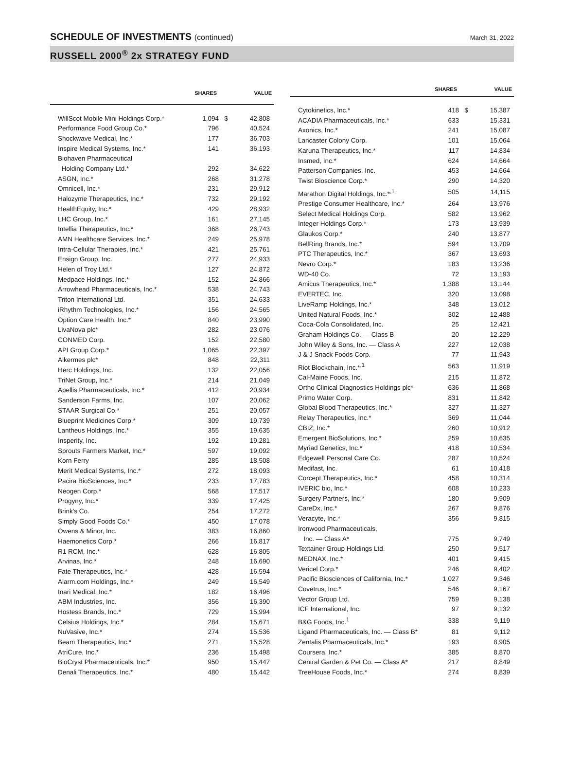SCHEDULE OF INVESTMENTS (continued)
March 31, 2022
RUSSELL 2000<sup>®</sup> 2x STRATEGY FUND
| | SHARES | | VALUE |
| --- | --- | --- | --- |
| WillScot Mobile Mini Holdings Corp.* | 1,094 | $ | 42,808 |
| Performance Food Group Co.* | 796 | | 40,524 |
| Shockwave Medical, Inc.* | 177 | | 36,703 |
| Inspire Medical Systems, Inc.* | 141 | | 36,193 |
| Biohaven Pharmaceutical | | | |
| Holding Company Ltd.* | 292 | | 34,622 |
| ASGN, Inc.* | 268 | | 31,278 |
| Omnicell, Inc.* | 231 | | 29,912 |
| Halozyme Therapeutics, Inc.* | 732 | | 29,192 |
| HealthEquity, Inc.* | 429 | | 28,932 |
| LHC Group, Inc.* | 161 | | 27,145 |
| Intellia Therapeutics, Inc.* | 368 | | 26,743 |
| AMN Healthcare Services, Inc.* | 249 | | 25,978 |
| Intra-Cellular Therapies, Inc.* | 421 | | 25,761 |
| Ensign Group, Inc. | 277 | | 24,933 |
| Helen of Troy Ltd.* | 127 | | 24,872 |
| Medpace Holdings, Inc.* | 152 | | 24,866 |
| Arrowhead Pharmaceuticals, Inc.* | 538 | | 24,743 |
| Triton International Ltd. | 351 | | 24,633 |
| iRhythm Technologies, Inc.* | 156 | | 24,565 |
| Option Care Health, Inc.* | 840 | | 23,990 |
| LivaNova plc* | 282 | | 23,076 |
| CONMED Corp. | 152 | | 22,580 |
| API Group Corp.* | 1,065 | | 22,397 |
| Alkermes plc* | 848 | | 22,311 |
| Herc Holdings, Inc. | 132 | | 22,056 |
| TriNet Group, Inc.* | 214 | | 21,049 |
| Apellis Pharmaceuticals, Inc.* | 412 | | 20,934 |
| Sanderson Farms, Inc. | 107 | | 20,062 |
| STAAR Surgical Co.* | 251 | | 20,057 |
| Blueprint Medicines Corp.* | 309 | | 19,739 |
| Lantheus Holdings, Inc.* | 355 | | 19,635 |
| Insperity, Inc. | 192 | | 19,281 |
| Sprouts Farmers Market, Inc.* | 597 | | 19,092 |
| Korn Ferry | 285 | | 18,508 |
| Merit Medical Systems, Inc.* | 272 | | 18,093 |
| Pacira BioSciences, Inc.* | 233 | | 17,783 |
| Neogen Corp.* | 568 | | 17,517 |
| Progyny, Inc.* | 339 | | 17,425 |
| Brink's Co. | 254 | | 17,272 |
| Simply Good Foods Co.* | 450 | | 17,078 |
| Owens & Minor, Inc. | 383 | | 16,860 |
| Haemonetics Corp.* | 266 | | 16,817 |
| R1 RCM, Inc.* | 628 | | 16,805 |
| Arvinas, Inc.* | 248 | | 16,690 |
| Fate Therapeutics, Inc.* | 428 | | 16,594 |
| Alarm.com Holdings, Inc.* | 249 | | 16,549 |
| Inari Medical, Inc.* | 182 | | 16,496 |
| ABM Industries, Inc. | 356 | | 16,390 |
| Hostess Brands, Inc.* | 729 | | 15,994 |
| Celsius Holdings, Inc.* | 284 | | 15,671 |
| NuVasive, Inc.* | 274 | | 15,536 |
| Beam Therapeutics, Inc.* | 271 | | 15,528 |
| AtriCure, Inc.* | 236 | | 15,498 |
| BioCryst Pharmaceuticals, Inc.* | 950 | | 15,447 |
| Denali Therapeutics, Inc.* | 480 | | 15,442 |
| | SHARES | | VALUE |
| --- | --- | --- | --- |
| Cytokinetics, Inc.* | 418 | $ | 15,387 |
| ACADIA Pharmaceuticals, Inc.* | 633 | | 15,331 |
| Axonics, Inc.* | 241 | | 15,087 |
| Lancaster Colony Corp. | 101 | | 15,064 |
| Karuna Therapeutics, Inc.* | 117 | | 14,834 |
| Insmed, Inc.* | 624 | | 14,664 |
| Patterson Companies, Inc. | 453 | | 14,664 |
| Twist Bioscience Corp.* | 290 | | 14,320 |
| Marathon Digital Holdings, Inc.*<sup>,1</sup> | 505 | | 14,115 |
| Prestige Consumer Healthcare, Inc.* | 264 | | 13,976 |
| Select Medical Holdings Corp. | 582 | | 13,962 |
| Integer Holdings Corp.* | 173 | | 13,939 |
| Glaukos Corp.* | 240 | | 13,877 |
| BellRing Brands, Inc.* | 594 | | 13,709 |
| PTC Therapeutics, Inc.* | 367 | | 13,693 |
| Nevro Corp.* | 183 | | 13,236 |
| WD-40 Co. | 72 | | 13,193 |
| Amicus Therapeutics, Inc.* | 1,388 | | 13,144 |
| EVERTEC, Inc. | 320 | | 13,098 |
| LiveRamp Holdings, Inc.* | 348 | | 13,012 |
| United Natural Foods, Inc.* | 302 | | 12,488 |
| Coca-Cola Consolidated, Inc. | 25 | | 12,421 |
| Graham Holdings Co. — Class B | 20 | | 12,229 |
| John Wiley & Sons, Inc. — Class A | 227 | | 12,038 |
| J & J Snack Foods Corp. | 77 | | 11,943 |
| Riot Blockchain, Inc.*<sup>,1</sup> | 563 | | 11,919 |
| Cal-Maine Foods, Inc. | 215 | | 11,872 |
| Ortho Clinical Diagnostics Holdings plc* | 636 | | 11,868 |
| Primo Water Corp. | 831 | | 11,842 |
| Global Blood Therapeutics, Inc.* | 327 | | 11,327 |
| Relay Therapeutics, Inc.* | 369 | | 11,044 |
| CBIZ, Inc.* | 260 | | 10,912 |
| Emergent BioSolutions, Inc.* | 259 | | 10,635 |
| Myriad Genetics, Inc.* | 418 | | 10,534 |
| Edgewell Personal Care Co. | 287 | | 10,524 |
| Medifast, Inc. | 61 | | 10,418 |
| Corcept Therapeutics, Inc.* | 458 | | 10,314 |
| IVERIC bio, Inc.* | 608 | | 10,233 |
| Surgery Partners, Inc.* | 180 | | 9,909 |
| CareDx, Inc.* | 267 | | 9,876 |
| Veracyte, Inc.* | 356 | | 9,815 |
| Ironwood Pharmaceuticals, | | | |
| Inc. — Class A* | 775 | | 9,749 |
| Textainer Group Holdings Ltd. | 250 | | 9,517 |
| MEDNAX, Inc.* | 401 | | 9,415 |
| Vericel Corp.* | 246 | | 9,402 |
| Pacific Biosciences of California, Inc.* | 1,027 | | 9,346 |
| Covetrus, Inc.* | 546 | | 9,167 |
| Vector Group Ltd. | 759 | | 9,138 |
| ICF International, Inc. | 97 | | 9,132 |
| B&G Foods, Inc.<sup>1</sup> | 338 | | 9,119 |
| Ligand Pharmaceuticals, Inc. — Class B* | 81 | | 9,112 |
| Zentalis Pharmaceuticals, Inc.* | 193 | | 8,905 |
| Coursera, Inc.* | 385 | | 8,870 |
| Central Garden & Pet Co. — Class A* | 217 | | 8,849 |
| TreeHouse Foods, Inc.* | 274 | | 8,839 |